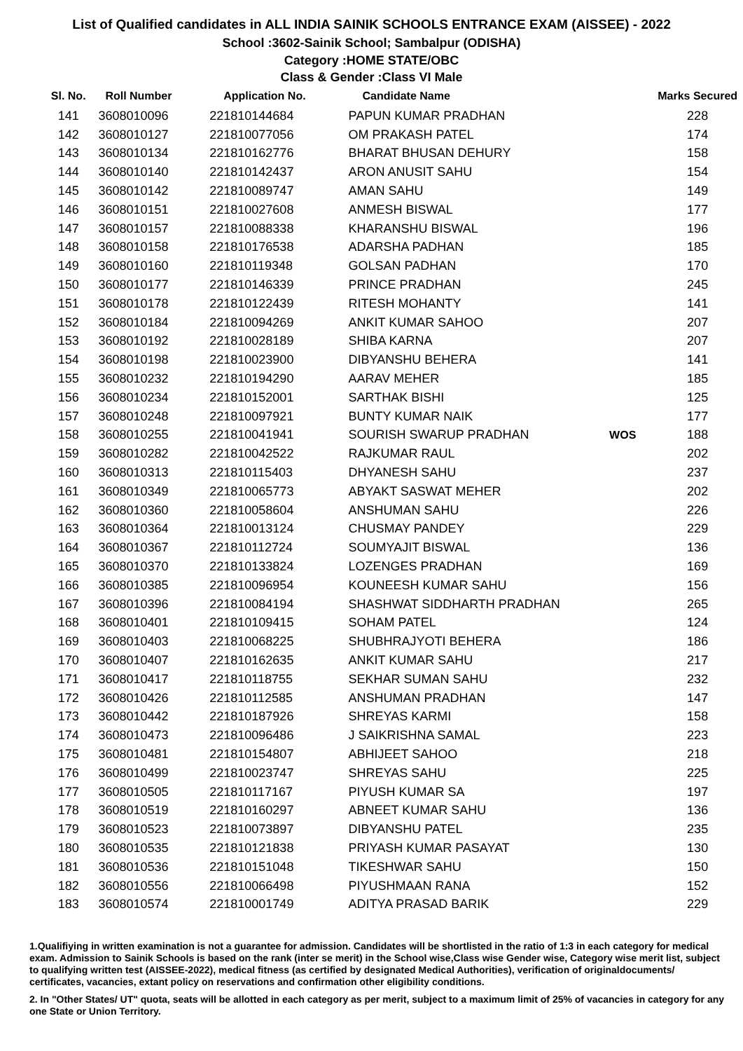List of Qualified candidates in ALL INDIA SAINIK SCHOOLS ENTRANCE EXAM (AISSEE) - 2022
School :3602-Sainik School; Sambalpur (ODISHA)
Category :HOME STATE/OBC
Class & Gender :Class VI Male
| Sl. No. | Roll Number | Application No. | Candidate Name | | Marks Secured |
| --- | --- | --- | --- | --- | --- |
| 141 | 3608010096 | 221810144684 | PAPUN KUMAR PRADHAN | | 228 |
| 142 | 3608010127 | 221810077056 | OM PRAKASH PATEL | | 174 |
| 143 | 3608010134 | 221810162776 | BHARAT BHUSAN DEHURY | | 158 |
| 144 | 3608010140 | 221810142437 | ARON ANUSIT SAHU | | 154 |
| 145 | 3608010142 | 221810089747 | AMAN SAHU | | 149 |
| 146 | 3608010151 | 221810027608 | ANMESH BISWAL | | 177 |
| 147 | 3608010157 | 221810088338 | KHARANSHU BISWAL | | 196 |
| 148 | 3608010158 | 221810176538 | ADARSHA PADHAN | | 185 |
| 149 | 3608010160 | 221810119348 | GOLSAN PADHAN | | 170 |
| 150 | 3608010177 | 221810146339 | PRINCE PRADHAN | | 245 |
| 151 | 3608010178 | 221810122439 | RITESH MOHANTY | | 141 |
| 152 | 3608010184 | 221810094269 | ANKIT KUMAR SAHOO | | 207 |
| 153 | 3608010192 | 221810028189 | SHIBA KARNA | | 207 |
| 154 | 3608010198 | 221810023900 | DIBYANSHU BEHERA | | 141 |
| 155 | 3608010232 | 221810194290 | AARAV MEHER | | 185 |
| 156 | 3608010234 | 221810152001 | SARTHAK BISHI | | 125 |
| 157 | 3608010248 | 221810097921 | BUNTY KUMAR NAIK | | 177 |
| 158 | 3608010255 | 221810041941 | SOURISH SWARUP PRADHAN | WOS | 188 |
| 159 | 3608010282 | 221810042522 | RAJKUMAR RAUL | | 202 |
| 160 | 3608010313 | 221810115403 | DHYANESH SAHU | | 237 |
| 161 | 3608010349 | 221810065773 | ABYAKT SASWAT MEHER | | 202 |
| 162 | 3608010360 | 221810058604 | ANSHUMAN SAHU | | 226 |
| 163 | 3608010364 | 221810013124 | CHUSMAY PANDEY | | 229 |
| 164 | 3608010367 | 221810112724 | SOUMYAJIT BISWAL | | 136 |
| 165 | 3608010370 | 221810133824 | LOZENGES PRADHAN | | 169 |
| 166 | 3608010385 | 221810096954 | KOUNEESH KUMAR SAHU | | 156 |
| 167 | 3608010396 | 221810084194 | SHASHWAT SIDDHARTH PRADHAN | | 265 |
| 168 | 3608010401 | 221810109415 | SOHAM PATEL | | 124 |
| 169 | 3608010403 | 221810068225 | SHUBHRAJYOTI BEHERA | | 186 |
| 170 | 3608010407 | 221810162635 | ANKIT KUMAR SAHU | | 217 |
| 171 | 3608010417 | 221810118755 | SEKHAR SUMAN SAHU | | 232 |
| 172 | 3608010426 | 221810112585 | ANSHUMAN PRADHAN | | 147 |
| 173 | 3608010442 | 221810187926 | SHREYAS KARMI | | 158 |
| 174 | 3608010473 | 221810096486 | J SAIKRISHNA SAMAL | | 223 |
| 175 | 3608010481 | 221810154807 | ABHIJEET SAHOO | | 218 |
| 176 | 3608010499 | 221810023747 | SHREYAS SAHU | | 225 |
| 177 | 3608010505 | 221810117167 | PIYUSH KUMAR SA | | 197 |
| 178 | 3608010519 | 221810160297 | ABNEET KUMAR SAHU | | 136 |
| 179 | 3608010523 | 221810073897 | DIBYANSHU PATEL | | 235 |
| 180 | 3608010535 | 221810121838 | PRIYASH KUMAR PASAYAT | | 130 |
| 181 | 3608010536 | 221810151048 | TIKESHWAR SAHU | | 150 |
| 182 | 3608010556 | 221810066498 | PIYUSHMAAN RANA | | 152 |
| 183 | 3608010574 | 221810001749 | ADITYA PRASAD BARIK | | 229 |
1.Qualifiying in written examination is not a guarantee for admission. Candidates will be shortlisted in the ratio of 1:3 in each category for medical exam. Admission to Sainik Schools is based on the rank (inter se merit) in the School wise,Class wise Gender wise, Category wise merit list, subject to qualifying written test (AISSEE-2022), medical fitness (as certified by designated Medical Authorities), verification of originaldocuments/ certificates, vacancies, extant policy on reservations and confirmation other eligibility conditions.
2. In "Other States/ UT" quota, seats will be allotted in each category as per merit, subject to a maximum limit of 25% of vacancies in category for any one State or Union Territory.